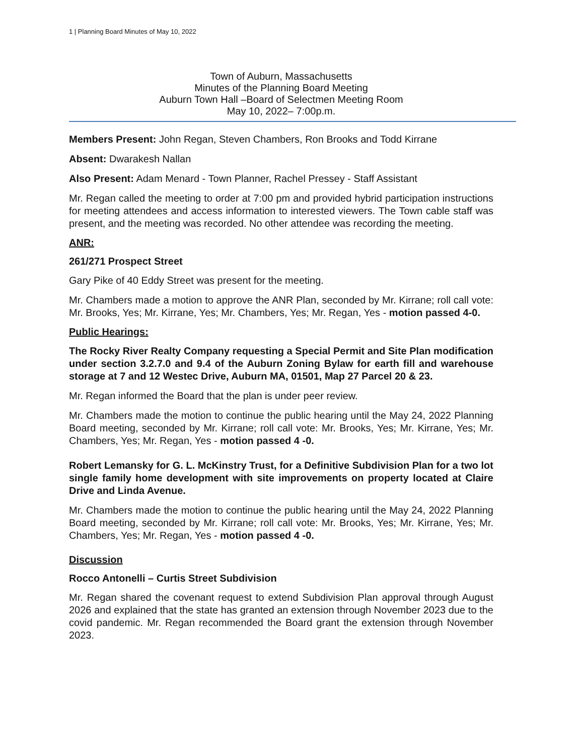1 | Planning Board Minutes of May 10, 2022
Town of Auburn, Massachusetts
Minutes of the Planning Board Meeting
Auburn Town Hall –Board of Selectmen Meeting Room
May 10, 2022– 7:00p.m.
Members Present: John Regan, Steven Chambers, Ron Brooks and Todd Kirrane
Absent: Dwarakesh Nallan
Also Present: Adam Menard - Town Planner, Rachel Pressey - Staff Assistant
Mr. Regan called the meeting to order at 7:00 pm and provided hybrid participation instructions for meeting attendees and access information to interested viewers. The Town cable staff was present, and the meeting was recorded. No other attendee was recording the meeting.
ANR:
261/271 Prospect Street
Gary Pike of 40 Eddy Street was present for the meeting.
Mr. Chambers made a motion to approve the ANR Plan, seconded by Mr. Kirrane; roll call vote: Mr. Brooks, Yes; Mr. Kirrane, Yes; Mr. Chambers, Yes; Mr. Regan, Yes - motion passed 4-0.
Public Hearings:
The Rocky River Realty Company requesting a Special Permit and Site Plan modification under section 3.2.7.0 and 9.4 of the Auburn Zoning Bylaw for earth fill and warehouse storage at 7 and 12 Westec Drive, Auburn MA, 01501, Map 27 Parcel 20 & 23.
Mr. Regan informed the Board that the plan is under peer review.
Mr. Chambers made the motion to continue the public hearing until the May 24, 2022 Planning Board meeting, seconded by Mr. Kirrane; roll call vote: Mr. Brooks, Yes; Mr. Kirrane, Yes; Mr. Chambers, Yes; Mr. Regan, Yes - motion passed 4 -0.
Robert Lemansky for G. L. McKinstry Trust, for a Definitive Subdivision Plan for a two lot single family home development with site improvements on property located at Claire Drive and Linda Avenue.
Mr. Chambers made the motion to continue the public hearing until the May 24, 2022 Planning Board meeting, seconded by Mr. Kirrane; roll call vote: Mr. Brooks, Yes; Mr. Kirrane, Yes; Mr. Chambers, Yes; Mr. Regan, Yes - motion passed 4 -0.
Discussion
Rocco Antonelli – Curtis Street Subdivision
Mr. Regan shared the covenant request to extend Subdivision Plan approval through August 2026 and explained that the state has granted an extension through November 2023 due to the covid pandemic. Mr. Regan recommended the Board grant the extension through November 2023.